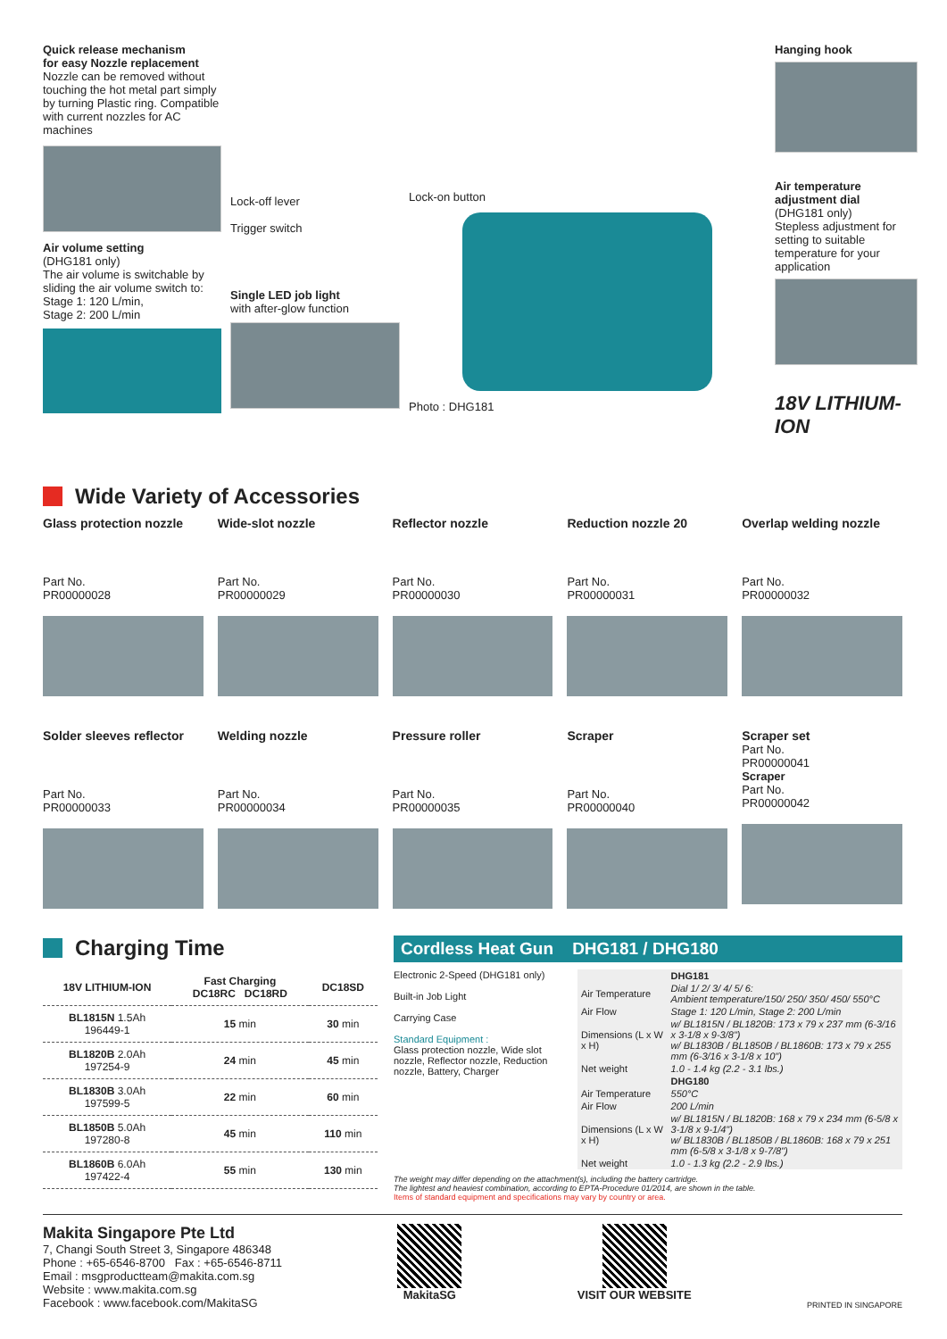Quick release mechanism
for easy Nozzle replacement
Nozzle can be removed without touching the hot metal part simply by turning Plastic ring. Compatible with current nozzles for AC machines
Air volume setting
(DHG181 only)
The air volume is switchable by sliding the air volume switch to:
Stage 1: 120 L/min,
Stage 2: 200 L/min
Lock-off lever
Trigger switch
Single LED job light
with after-glow function
Lock-on button
Photo : DHG181
Hanging hook
Air temperature adjustment dial
(DHG181 only)
Stepless adjustment for setting to suitable temperature for your application
18V LITHIUM-ION
Wide Variety of Accessories
Glass protection nozzle
Part No.
PR00000028
Wide-slot nozzle
Part No.
PR00000029
Reflector nozzle
Part No.
PR00000030
Reduction nozzle 20
Part No.
PR00000031
Overlap welding nozzle
Part No.
PR00000032
Solder sleeves reflector
Part No.
PR00000033
Welding nozzle
Part No.
PR00000034
Pressure roller
Part No.
PR00000035
Scraper
Part No.
PR00000040
Scraper set
Part No.
PR00000041
Scraper
Part No.
PR00000042
Charging Time
| 18V LITHIUM-ION | Fast Charging DC18RC DC18RD | DC18SD |
| --- | --- | --- |
| BL1815N 1.5Ah 196449-1 | 15 min | 30 min |
| BL1820B 2.0Ah 197254-9 | 24 min | 45 min |
| BL1830B 3.0Ah 197599-5 | 22 min | 60 min |
| BL1850B 5.0Ah 197280-8 | 45 min | 110 min |
| BL1860B 6.0Ah 197422-4 | 55 min | 130 min |
Cordless Heat Gun DHG181 / DHG180
Electronic 2-Speed (DHG181 only)
Built-in Job Light
Carrying Case
Standard Equipment :
Glass protection nozzle, Wide slot nozzle, Reflector nozzle, Reduction nozzle, Battery, Charger
| | DHG181 |
| Air Temperature | Dial 1/ 2/ 3/ 4/ 5/ 6: Ambient temperature/150/ 250/ 350/ 450/ 550°C |
| Air Flow | Stage 1: 120 L/min, Stage 2: 200 L/min |
| Dimensions (L x W x H) | w/ BL1815N / BL1820B: 173 x 79 x 237 mm (6-3/16 x 3-1/8 x 9-3/8") w/ BL1830B / BL1850B / BL1860B: 173 x 79 x 255 mm (6-3/16 x 3-1/8 x 10") |
| Net weight | 1.0 - 1.4 kg (2.2 - 3.1 lbs.) |
| | DHG180 |
| Air Temperature | 550°C |
| Air Flow | 200 L/min |
| Dimensions (L x W x H) | w/ BL1815N / BL1820B: 168 x 79 x 234 mm (6-5/8 x 3-1/8 x 9-1/4") w/ BL1830B / BL1850B / BL1860B: 168 x 79 x 251 mm (6-5/8 x 3-1/8 x 9-7/8") |
| Net weight | 1.0 - 1.3 kg (2.2 - 2.9 lbs.) |
The weight may differ depending on the attachment(s), including the battery cartridge.
The lightest and heaviest combination, according to EPTA-Procedure 01/2014, are shown in the table.
Items of standard equipment and specifications may vary by country or area.
Makita Singapore Pte Ltd
7, Changi South Street 3, Singapore 486348
Phone : +65-6546-8700 Fax : +65-6546-8711
Email : msgproductteam@makita.com.sg
Website : www.makita.com.sg
Facebook : www.facebook.com/MakitaSG
MakitaSG VISIT OUR WEBSITE
PRINTED IN SINGAPORE